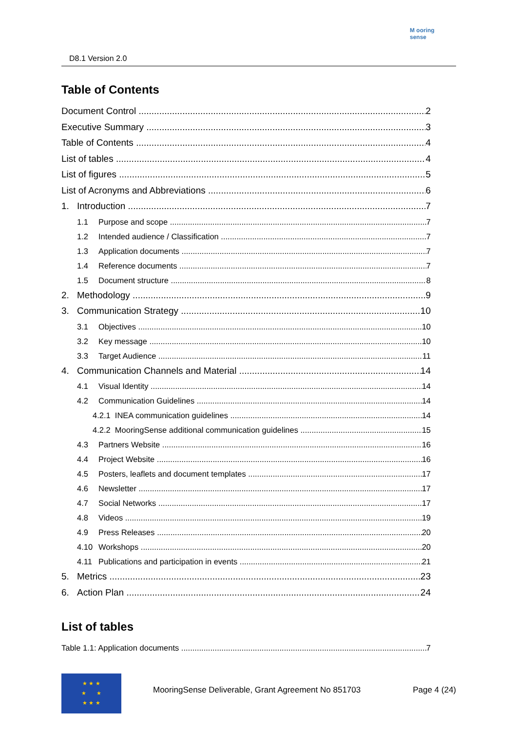D8.1 Version 2.0
M ooring
sense
Table of Contents
Document Control 2
Executive Summary 3
Table of Contents 4
List of tables 4
List of figures 5
List of Acronyms and Abbreviations 6
1. Introduction 7
1.1 Purpose and scope 7
1.2 Intended audience / Classification 7
1.3 Application documents 7
1.4 Reference documents 7
1.5 Document structure 8
2. Methodology 9
3. Communication Strategy 10
3.1 Objectives 10
3.2 Key message 10
3.3 Target Audience 11
4. Communication Channels and Material 14
4.1 Visual Identity 14
4.2 Communication Guidelines 14
4.2.1 INEA communication guidelines 14
4.2.2 MooringSense additional communication guidelines 15
4.3 Partners Website 16
4.4 Project Website 16
4.5 Posters, leaflets and document templates 17
4.6 Newsletter 17
4.7 Social Networks 17
4.8 Videos 19
4.9 Press Releases 20
4.10 Workshops 20
4.11 Publications and participation in events 21
5. Metrics 23
6. Action Plan 24
List of tables
Table 1.1: Application documents 7
★ ★ ★
★ ★
★ ★ ★
MooringSense Deliverable, Grant Agreement No 851703 Page 4 (24)